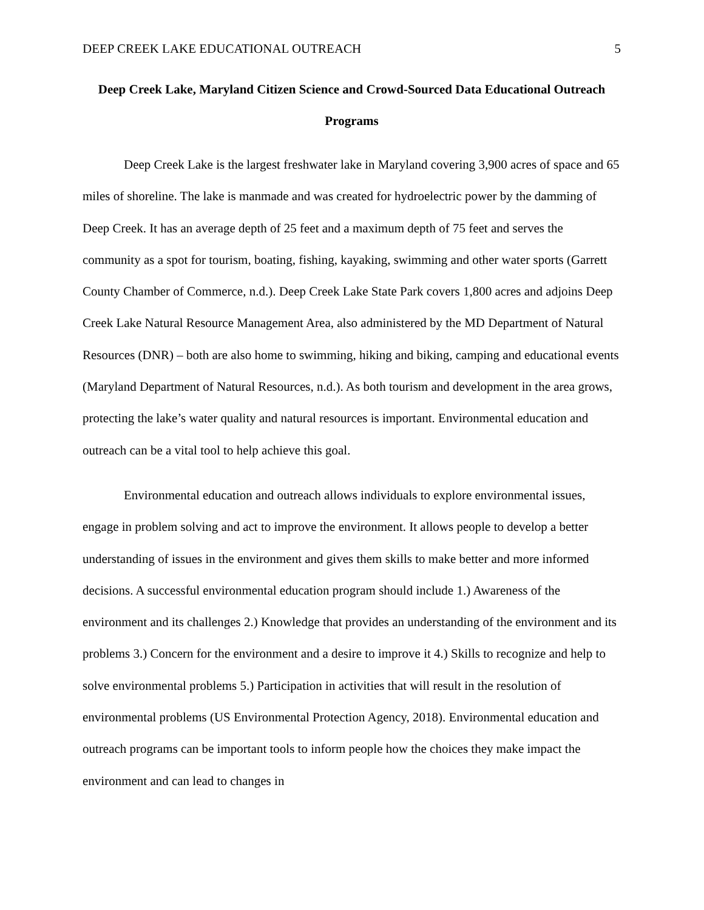DEEP CREEK LAKE EDUCATIONAL OUTREACH 5
Deep Creek Lake, Maryland Citizen Science and Crowd-Sourced Data Educational Outreach Programs
Deep Creek Lake is the largest freshwater lake in Maryland covering 3,900 acres of space and 65 miles of shoreline. The lake is manmade and was created for hydroelectric power by the damming of Deep Creek. It has an average depth of 25 feet and a maximum depth of 75 feet and serves the community as a spot for tourism, boating, fishing, kayaking, swimming and other water sports (Garrett County Chamber of Commerce, n.d.). Deep Creek Lake State Park covers 1,800 acres and adjoins Deep Creek Lake Natural Resource Management Area, also administered by the MD Department of Natural Resources (DNR) – both are also home to swimming, hiking and biking, camping and educational events (Maryland Department of Natural Resources, n.d.). As both tourism and development in the area grows, protecting the lake’s water quality and natural resources is important. Environmental education and outreach can be a vital tool to help achieve this goal.
Environmental education and outreach allows individuals to explore environmental issues, engage in problem solving and act to improve the environment. It allows people to develop a better understanding of issues in the environment and gives them skills to make better and more informed decisions. A successful environmental education program should include 1.) Awareness of the environment and its challenges 2.) Knowledge that provides an understanding of the environment and its problems 3.) Concern for the environment and a desire to improve it 4.) Skills to recognize and help to solve environmental problems 5.) Participation in activities that will result in the resolution of environmental problems (US Environmental Protection Agency, 2018). Environmental education and outreach programs can be important tools to inform people how the choices they make impact the environment and can lead to changes in